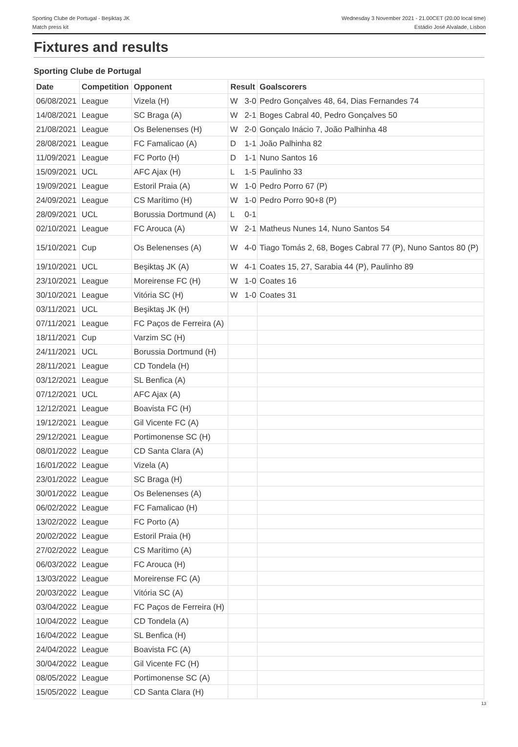Sporting Clube de Portugal - Beşiktaş JK
Match press kit
Wednesday 3 November 2021 - 21.00CET (20.00 local time)
Estádio José Alvalade, Lisbon
Fixtures and results
Sporting Clube de Portugal
| Date | Competition | Opponent | Result | | Goalscorers |
| --- | --- | --- | --- | --- | --- |
| 06/08/2021 | League | Vizela (H) | W | 3-0 | Pedro Gonçalves 48, 64, Dias Fernandes 74 |
| 14/08/2021 | League | SC Braga (A) | W | 2-1 | Boges Cabral 40, Pedro Gonçalves 50 |
| 21/08/2021 | League | Os Belenenses (H) | W | 2-0 | Gonçalo Inácio 7, João Palhinha 48 |
| 28/08/2021 | League | FC Famalicao (A) | D | 1-1 | João Palhinha 82 |
| 11/09/2021 | League | FC Porto (H) | D | 1-1 | Nuno Santos 16 |
| 15/09/2021 | UCL | AFC Ajax (H) | L | 1-5 | Paulinho 33 |
| 19/09/2021 | League | Estoril Praia (A) | W | 1-0 | Pedro Porro 67 (P) |
| 24/09/2021 | League | CS Marítimo (H) | W | 1-0 | Pedro Porro 90+8 (P) |
| 28/09/2021 | UCL | Borussia Dortmund (A) | L | 0-1 | |
| 02/10/2021 | League | FC Arouca (A) | W | 2-1 | Matheus Nunes 14, Nuno Santos 54 |
| 15/10/2021 | Cup | Os Belenenses (A) | W | 4-0 | Tiago Tomás 2, 68, Boges Cabral 77 (P), Nuno Santos 80 (P) |
| 19/10/2021 | UCL | Beşiktaş JK (A) | W | 4-1 | Coates 15, 27, Sarabia 44 (P), Paulinho 89 |
| 23/10/2021 | League | Moreirense FC (H) | W | 1-0 | Coates 16 |
| 30/10/2021 | League | Vitória SC (H) | W | 1-0 | Coates 31 |
| 03/11/2021 | UCL | Beşiktaş JK (H) | | | |
| 07/11/2021 | League | FC Paços de Ferreira (A) | | | |
| 18/11/2021 | Cup | Varzim SC (H) | | | |
| 24/11/2021 | UCL | Borussia Dortmund (H) | | | |
| 28/11/2021 | League | CD Tondela (H) | | | |
| 03/12/2021 | League | SL Benfica (A) | | | |
| 07/12/2021 | UCL | AFC Ajax (A) | | | |
| 12/12/2021 | League | Boavista FC (H) | | | |
| 19/12/2021 | League | Gil Vicente FC (A) | | | |
| 29/12/2021 | League | Portimonense SC (H) | | | |
| 08/01/2022 | League | CD Santa Clara (A) | | | |
| 16/01/2022 | League | Vizela (A) | | | |
| 23/01/2022 | League | SC Braga (H) | | | |
| 30/01/2022 | League | Os Belenenses (A) | | | |
| 06/02/2022 | League | FC Famalicao (H) | | | |
| 13/02/2022 | League | FC Porto (A) | | | |
| 20/02/2022 | League | Estoril Praia (H) | | | |
| 27/02/2022 | League | CS Marítimo (A) | | | |
| 06/03/2022 | League | FC Arouca (H) | | | |
| 13/03/2022 | League | Moreirense FC (A) | | | |
| 20/03/2022 | League | Vitória SC (A) | | | |
| 03/04/2022 | League | FC Paços de Ferreira (H) | | | |
| 10/04/2022 | League | CD Tondela (A) | | | |
| 16/04/2022 | League | SL Benfica (H) | | | |
| 24/04/2022 | League | Boavista FC (A) | | | |
| 30/04/2022 | League | Gil Vicente FC (H) | | | |
| 08/05/2022 | League | Portimonense SC (A) | | | |
| 15/05/2022 | League | CD Santa Clara (H) | | | |
13